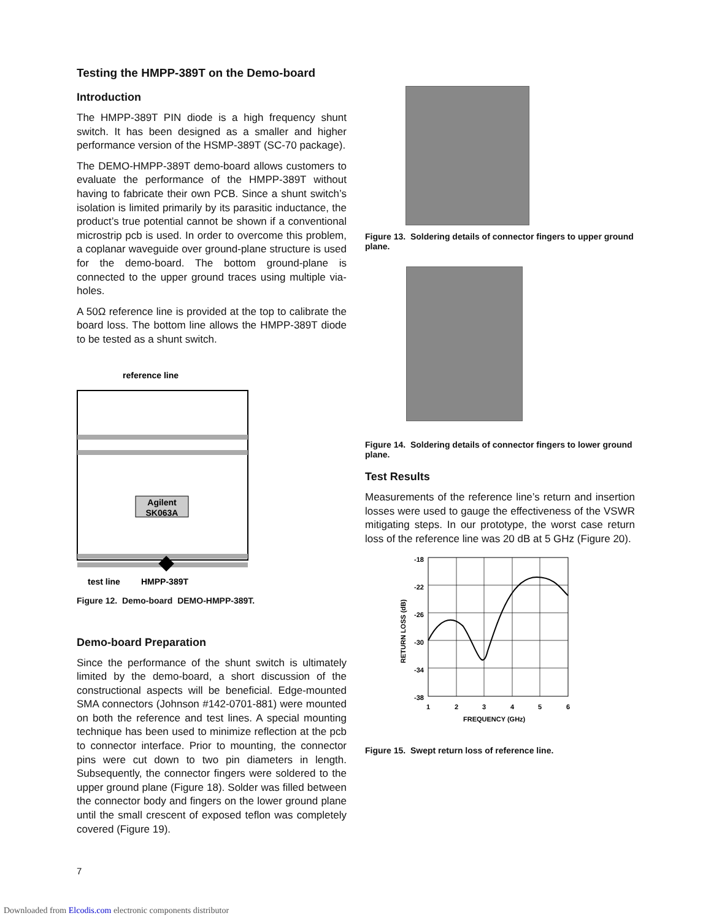Testing the HMPP-389T on the Demo-board
Introduction
The HMPP-389T PIN diode is a high frequency shunt switch. It has been designed as a smaller and higher performance version of the HSMP-389T (SC-70 package).
The DEMO-HMPP-389T demo-board allows customers to evaluate the performance of the HMPP-389T without having to fabricate their own PCB. Since a shunt switch’s isolation is limited primarily by its parasitic inductance, the product’s true potential cannot be shown if a conventional microstrip pcb is used. In order to overcome this problem, a coplanar waveguide over ground-plane structure is used for the demo-board. The bottom ground-plane is connected to the upper ground traces using multiple via-holes.
A 50Ω reference line is provided at the top to calibrate the board loss. The bottom line allows the HMPP-389T diode to be tested as a shunt switch.
reference line
Agilent
SK063A
test line
HMPP-389T
Figure 12. Demo-board DEMO-HMPP-389T.
Demo-board Preparation
Since the performance of the shunt switch is ultimately limited by the demo-board, a short discussion of the constructional aspects will be beneficial. Edge-mounted SMA connectors (Johnson #142-0701-881) were mounted on both the reference and test lines. A special mounting technique has been used to minimize reflection at the pcb to connector interface. Prior to mounting, the connector pins were cut down to two pin diameters in length. Subsequently, the connector fingers were soldered to the upper ground plane (Figure 18). Solder was filled between the connector body and fingers on the lower ground plane until the small crescent of exposed teflon was completely covered (Figure 19).
Figure 13. Soldering details of connector fingers to upper ground plane.
Figure 14. Soldering details of connector fingers to lower ground plane.
Test Results
Measurements of the reference line’s return and insertion losses were used to gauge the effectiveness of the VSWR mitigating steps. In our prototype, the worst case return loss of the reference line was 20 dB at 5 GHz (Figure 20).
-18
-22
-26
-30
-34
-38
1
2
3
4
5
6
FREQUENCY (GHz)
RETURN LOSS (dB)
Figure 15. Swept return loss of reference line.
7
Downloaded from Elcodis.com electronic components distributor